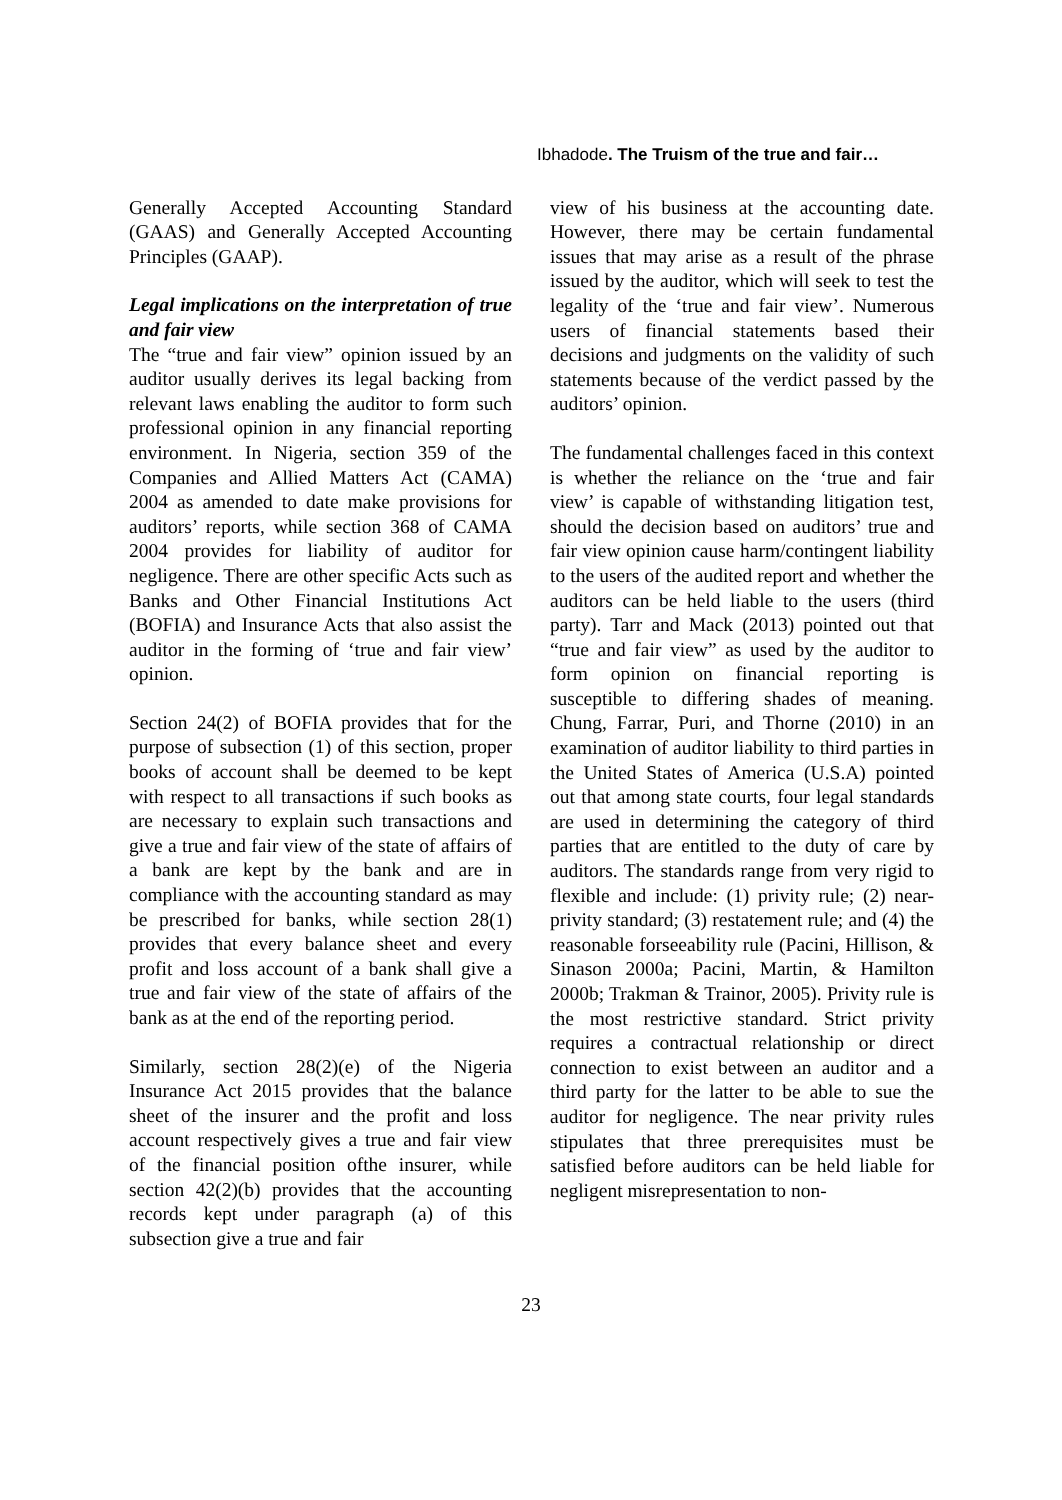Ibhadode. The Truism of the true and fair…
Generally Accepted Accounting Standard (GAAS) and Generally Accepted Accounting Principles (GAAP).
Legal implications on the interpretation of true and fair view
The “true and fair view” opinion issued by an auditor usually derives its legal backing from relevant laws enabling the auditor to form such professional opinion in any financial reporting environment. In Nigeria, section 359 of the Companies and Allied Matters Act (CAMA) 2004 as amended to date make provisions for auditors’ reports, while section 368 of CAMA 2004 provides for liability of auditor for negligence. There are other specific Acts such as Banks and Other Financial Institutions Act (BOFIA) and Insurance Acts that also assist the auditor in the forming of ‘true and fair view’ opinion.
Section 24(2) of BOFIA provides that for the purpose of subsection (1) of this section, proper books of account shall be deemed to be kept with respect to all transactions if such books as are necessary to explain such transactions and give a true and fair view of the state of affairs of a bank are kept by the bank and are in compliance with the accounting standard as may be prescribed for banks, while section 28(1) provides that every balance sheet and every profit and loss account of a bank shall give a true and fair view of the state of affairs of the bank as at the end of the reporting period.
Similarly, section 28(2)(e) of the Nigeria Insurance Act 2015 provides that the balance sheet of the insurer and the profit and loss account respectively gives a true and fair view of the financial position ofthe insurer, while section 42(2)(b) provides that the accounting records kept under paragraph (a) of this subsection give a true and fair
view of his business at the accounting date. However, there may be certain fundamental issues that may arise as a result of the phrase issued by the auditor, which will seek to test the legality of the ‘true and fair view’. Numerous users of financial statements based their decisions and judgments on the validity of such statements because of the verdict passed by the auditors’ opinion.
The fundamental challenges faced in this context is whether the reliance on the ‘true and fair view’ is capable of withstanding litigation test, should the decision based on auditors’ true and fair view opinion cause harm/contingent liability to the users of the audited report and whether the auditors can be held liable to the users (third party). Tarr and Mack (2013) pointed out that “true and fair view” as used by the auditor to form opinion on financial reporting is susceptible to differing shades of meaning. Chung, Farrar, Puri, and Thorne (2010) in an examination of auditor liability to third parties in the United States of America (U.S.A) pointed out that among state courts, four legal standards are used in determining the category of third parties that are entitled to the duty of care by auditors. The standards range from very rigid to flexible and include: (1) privity rule; (2) near-privity standard; (3) restatement rule; and (4) the reasonable forseeability rule (Pacini, Hillison, & Sinason 2000a; Pacini, Martin, & Hamilton 2000b; Trakman & Trainor, 2005). Privity rule is the most restrictive standard. Strict privity requires a contractual relationship or direct connection to exist between an auditor and a third party for the latter to be able to sue the auditor for negligence. The near privity rules stipulates that three prerequisites must be satisfied before auditors can be held liable for negligent misrepresentation to non-
23